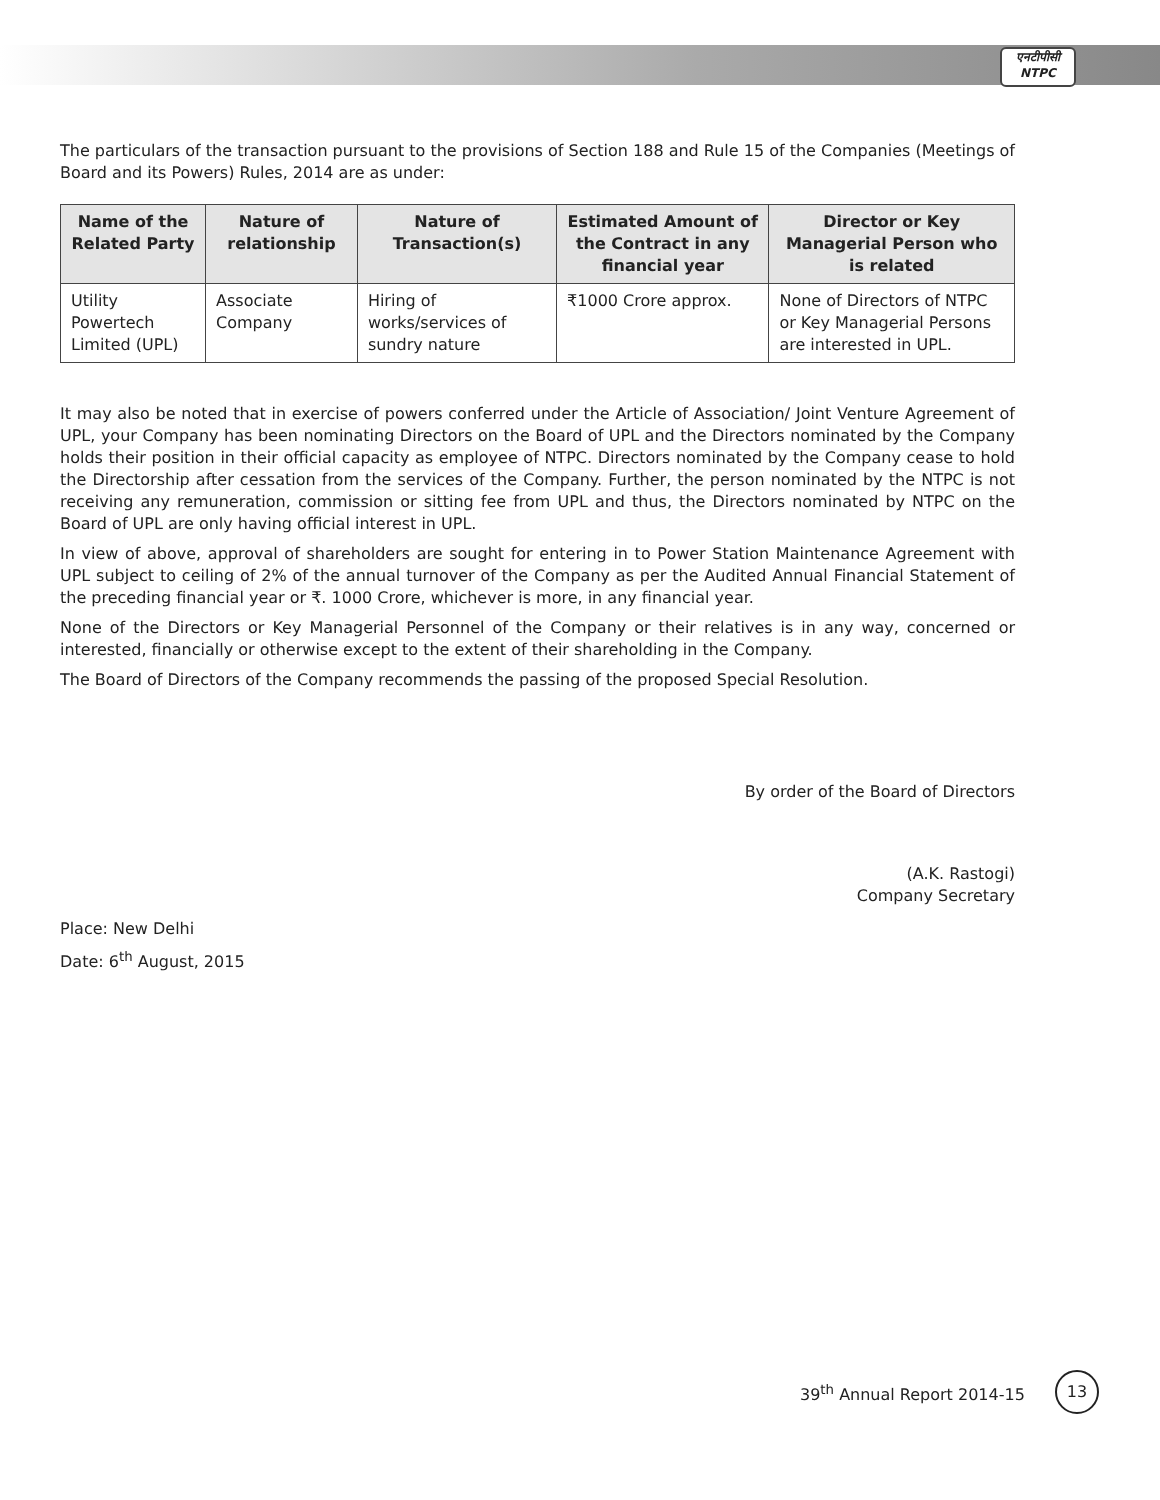एनटीपीसी
NTPC
The particulars of the transaction pursuant to the provisions of Section 188 and Rule 15 of the Companies (Meetings of Board and its Powers) Rules, 2014 are as under:
| Name of the Related Party | Nature of relationship | Nature of Transaction(s) | Estimated Amount of the Contract in any financial year | Director or Key Managerial Person who is related |
| --- | --- | --- | --- | --- |
| Utility Powertech Limited (UPL) | Associate Company | Hiring of works/services of sundry nature | ₹1000 Crore approx. | None of Directors of NTPC or Key Managerial Persons are interested in UPL. |
It may also be noted that in exercise of powers conferred under the Article of Association/ Joint Venture Agreement of UPL, your Company has been nominating Directors on the Board of UPL and the Directors nominated by the Company holds their position in their official capacity as employee of NTPC. Directors nominated by the Company cease to hold the Directorship after cessation from the services of the Company. Further, the person nominated by the NTPC is not receiving any remuneration, commission or sitting fee from UPL and thus, the Directors nominated by NTPC on the Board of UPL are only having official interest in UPL.
In view of above, approval of shareholders are sought for entering in to Power Station Maintenance Agreement with UPL subject to ceiling of 2% of the annual turnover of the Company as per the Audited Annual Financial Statement of the preceding financial year or ₹. 1000 Crore, whichever is more, in any financial year.
None of the Directors or Key Managerial Personnel of the Company or their relatives is in any way, concerned or interested, financially or otherwise except to the extent of their shareholding in the Company.
The Board of Directors of the Company recommends the passing of the proposed Special Resolution.
By order of the Board of Directors
(A.K. Rastogi)
Company Secretary
Place: New Delhi
Date: 6<sup>th</sup> August, 2015
39<sup>th</sup> Annual Report 2014-15
13